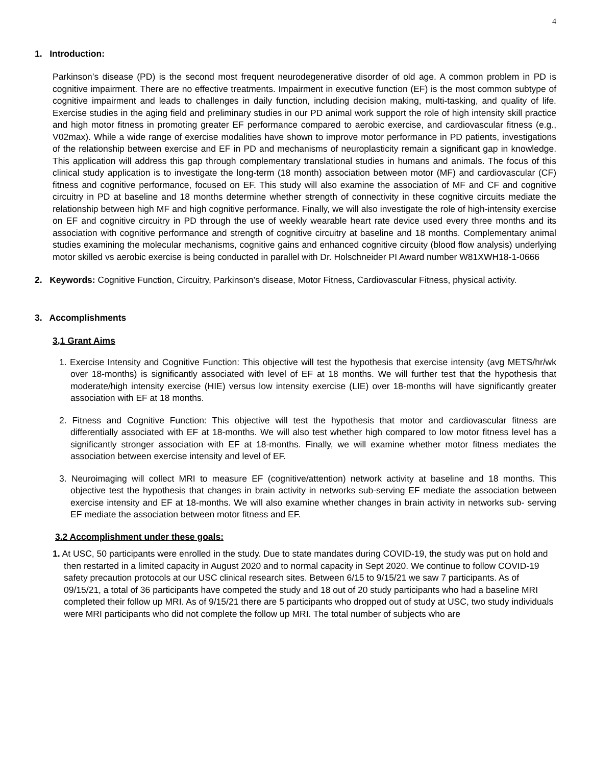4
1. Introduction:
Parkinson’s disease (PD) is the second most frequent neurodegenerative disorder of old age. A common problem in PD is cognitive impairment. There are no effective treatments. Impairment in executive function (EF) is the most common subtype of cognitive impairment and leads to challenges in daily function, including decision making, multi-tasking, and quality of life. Exercise studies in the aging field and preliminary studies in our PD animal work support the role of high intensity skill practice and high motor fitness in promoting greater EF performance compared to aerobic exercise, and cardiovascular fitness (e.g., V02max). While a wide range of exercise modalities have shown to improve motor performance in PD patients, investigations of the relationship between exercise and EF in PD and mechanisms of neuroplasticity remain a significant gap in knowledge. This application will address this gap through complementary translational studies in humans and animals. The focus of this clinical study application is to investigate the long-term (18 month) association between motor (MF) and cardiovascular (CF) fitness and cognitive performance, focused on EF. This study will also examine the association of MF and CF and cognitive circuitry in PD at baseline and 18 months determine whether strength of connectivity in these cognitive circuits mediate the relationship between high MF and high cognitive performance. Finally, we will also investigate the role of high-intensity exercise on EF and cognitive circuitry in PD through the use of weekly wearable heart rate device used every three months and its association with cognitive performance and strength of cognitive circuitry at baseline and 18 months. Complementary animal studies examining the molecular mechanisms, cognitive gains and enhanced cognitive circuity (blood flow analysis) underlying motor skilled vs aerobic exercise is being conducted in parallel with Dr. Holschneider PI Award number W81XWH18-1-0666
2. Keywords: Cognitive Function, Circuitry, Parkinson’s disease, Motor Fitness, Cardiovascular Fitness, physical activity.
3. Accomplishments
3,1 Grant Aims
1. Exercise Intensity and Cognitive Function: This objective will test the hypothesis that exercise intensity (avg METS/hr/wk over 18-months) is significantly associated with level of EF at 18 months. We will further test that the hypothesis that moderate/high intensity exercise (HIE) versus low intensity exercise (LIE) over 18-months will have significantly greater association with EF at 18 months.
2. Fitness and Cognitive Function: This objective will test the hypothesis that motor and cardiovascular fitness are differentially associated with EF at 18-months. We will also test whether high compared to low motor fitness level has a significantly stronger association with EF at 18-months. Finally, we will examine whether motor fitness mediates the association between exercise intensity and level of EF.
3. Neuroimaging will collect MRI to measure EF (cognitive/attention) network activity at baseline and 18 months. This objective test the hypothesis that changes in brain activity in networks sub-serving EF mediate the association between exercise intensity and EF at 18-months. We will also examine whether changes in brain activity in networks sub- serving EF mediate the association between motor fitness and EF.
3.2 Accomplishment under these goals:
1. At USC, 50 participants were enrolled in the study. Due to state mandates during COVID-19, the study was put on hold and then restarted in a limited capacity in August 2020 and to normal capacity in Sept 2020. We continue to follow COVID-19 safety precaution protocols at our USC clinical research sites. Between 6/15 to 9/15/21 we saw 7 participants. As of 09/15/21, a total of 36 participants have competed the study and 18 out of 20 study participants who had a baseline MRI completed their follow up MRI. As of 9/15/21 there are 5 participants who dropped out of study at USC, two study individuals were MRI participants who did not complete the follow up MRI. The total number of subjects who are